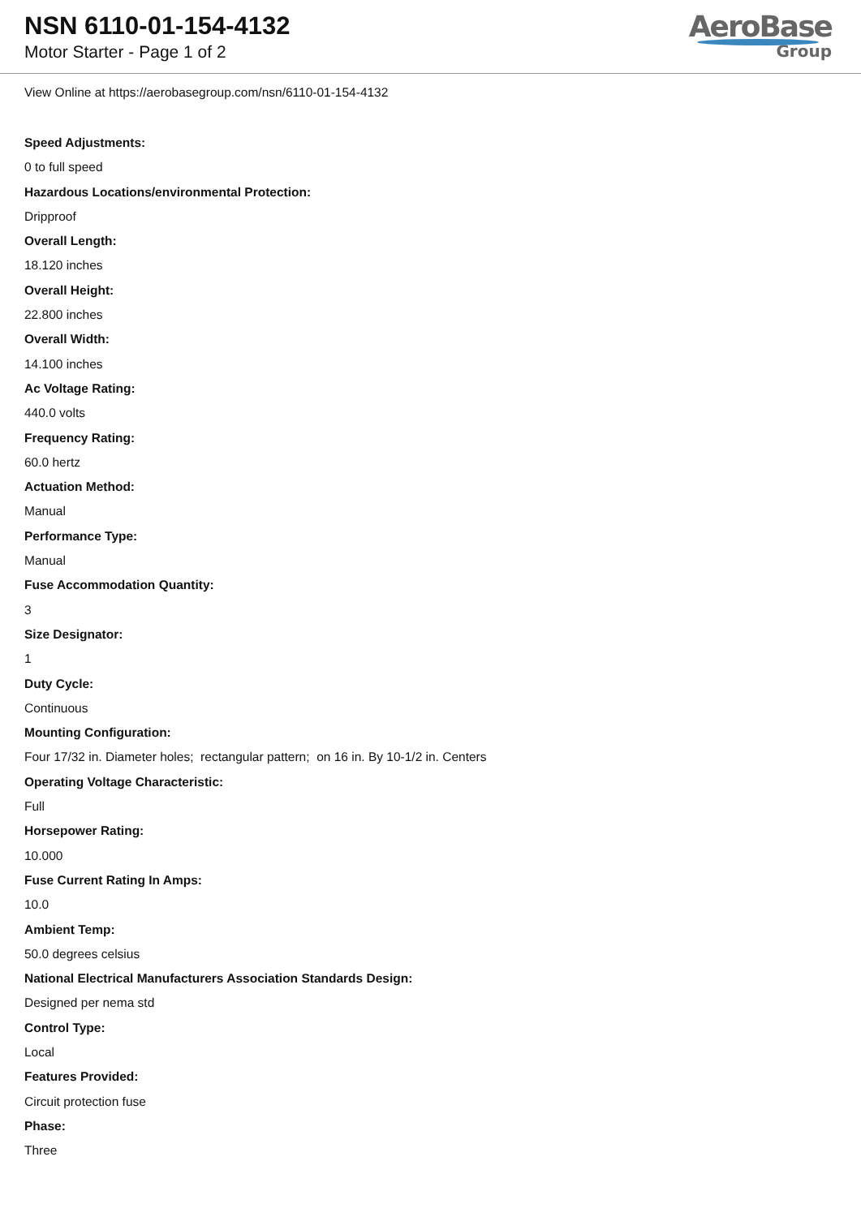NSN 6110-01-154-4132
Motor Starter - Page 1 of 2
AeroBase
Group
View Online at https://aerobasegroup.com/nsn/6110-01-154-4132
Speed Adjustments:
0 to full speed
Hazardous Locations/environmental Protection:
Dripproof
Overall Length:
18.120 inches
Overall Height:
22.800 inches
Overall Width:
14.100 inches
Ac Voltage Rating:
440.0 volts
Frequency Rating:
60.0 hertz
Actuation Method:
Manual
Performance Type:
Manual
Fuse Accommodation Quantity:
3
Size Designator:
1
Duty Cycle:
Continuous
Mounting Configuration:
Four 17/32 in. Diameter holes; rectangular pattern; on 16 in. By 10-1/2 in. Centers
Operating Voltage Characteristic:
Full
Horsepower Rating:
10.000
Fuse Current Rating In Amps:
10.0
Ambient Temp:
50.0 degrees celsius
National Electrical Manufacturers Association Standards Design:
Designed per nema std
Control Type:
Local
Features Provided:
Circuit protection fuse
Phase:
Three